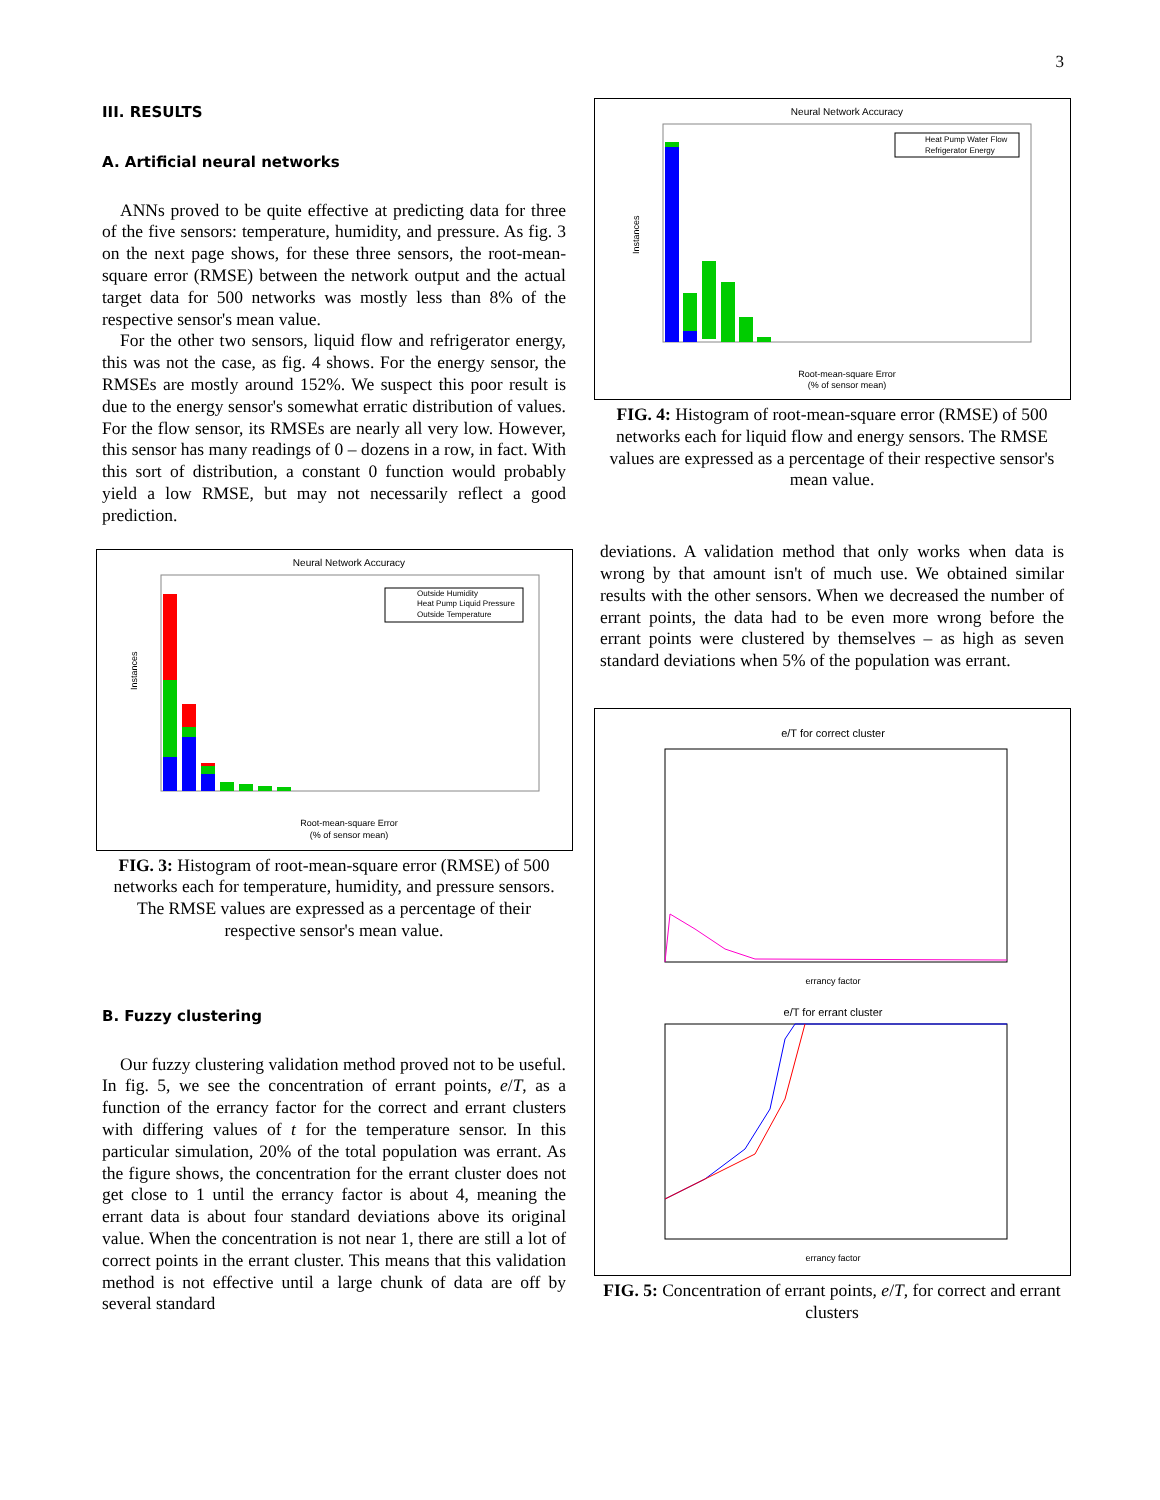3
III. RESULTS
A. Artificial neural networks
ANNs proved to be quite effective at predicting data for three of the five sensors: temperature, humidity, and pressure. As fig. 3 on the next page shows, for these three sensors, the root-mean-square error (RMSE) between the network output and the actual target data for 500 networks was mostly less than 8% of the respective sensor's mean value.
For the other two sensors, liquid flow and refrigerator energy, this was not the case, as fig. 4 shows. For the energy sensor, the RMSEs are mostly around 152%. We suspect this poor result is due to the energy sensor's somewhat erratic distribution of values. For the flow sensor, its RMSEs are nearly all very low. However, this sensor has many readings of 0 – dozens in a row, in fact. With this sort of distribution, a constant 0 function would probably yield a low RMSE, but may not necessarily reflect a good prediction.
Neural Network Accuracy
Outside Humidity
Heat Pump Liquid Pressure
Outside Temperature
Instances
Root-mean-square Error
(% of sensor mean)
FIG. 3: Histogram of root-mean-square error (RMSE) of 500 networks each for temperature, humidity, and pressure sensors. The RMSE values are expressed as a percentage of their respective sensor's mean value.
B. Fuzzy clustering
Our fuzzy clustering validation method proved not to be useful. In fig. 5, we see the concentration of errant points, e/T, as a function of the errancy factor for the correct and errant clusters with differing values of t for the temperature sensor. In this particular simulation, 20% of the total population was errant. As the figure shows, the concentration for the errant cluster does not get close to 1 until the errancy factor is about 4, meaning the errant data is about four standard deviations above its original value. When the concentration is not near 1, there are still a lot of correct points in the errant cluster. This means that this validation method is not effective until a large chunk of data are off by several standard
Neural Network Accuracy
Heat Pump Water Flow
Refrigerator Energy
Instances
Root-mean-square Error
(% of sensor mean)
FIG. 4: Histogram of root-mean-square error (RMSE) of 500 networks each for liquid flow and energy sensors. The RMSE values are expressed as a percentage of their respective sensor's mean value.
deviations. A validation method that only works when data is wrong by that amount isn't of much use. We obtained similar results with the other sensors. When we decreased the number of errant points, the data had to be even more wrong before the errant points were clustered by themselves – as high as seven standard deviations when 5% of the population was errant.
e/T for correct cluster
errancy factor
e/T for errant cluster
errancy factor
FIG. 5: Concentration of errant points, e/T, for correct and errant clusters